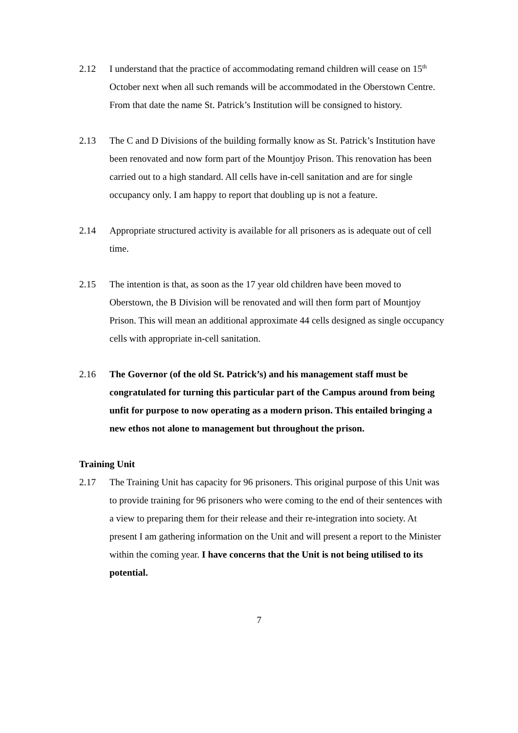2.12 I understand that the practice of accommodating remand children will cease on 15<sup>th</sup> October next when all such remands will be accommodated in the Oberstown Centre. From that date the name St. Patrick’s Institution will be consigned to history.
2.13 The C and D Divisions of the building formally know as St. Patrick’s Institution have been renovated and now form part of the Mountjoy Prison. This renovation has been carried out to a high standard. All cells have in-cell sanitation and are for single occupancy only. I am happy to report that doubling up is not a feature.
2.14 Appropriate structured activity is available for all prisoners as is adequate out of cell time.
2.15 The intention is that, as soon as the 17 year old children have been moved to Oberstown, the B Division will be renovated and will then form part of Mountjoy Prison. This will mean an additional approximate 44 cells designed as single occupancy cells with appropriate in-cell sanitation.
2.16 The Governor (of the old St. Patrick’s) and his management staff must be congratulated for turning this particular part of the Campus around from being unfit for purpose to now operating as a modern prison. This entailed bringing a new ethos not alone to management but throughout the prison.
Training Unit
2.17 The Training Unit has capacity for 96 prisoners. This original purpose of this Unit was to provide training for 96 prisoners who were coming to the end of their sentences with a view to preparing them for their release and their re-integration into society. At present I am gathering information on the Unit and will present a report to the Minister within the coming year. I have concerns that the Unit is not being utilised to its potential.
7